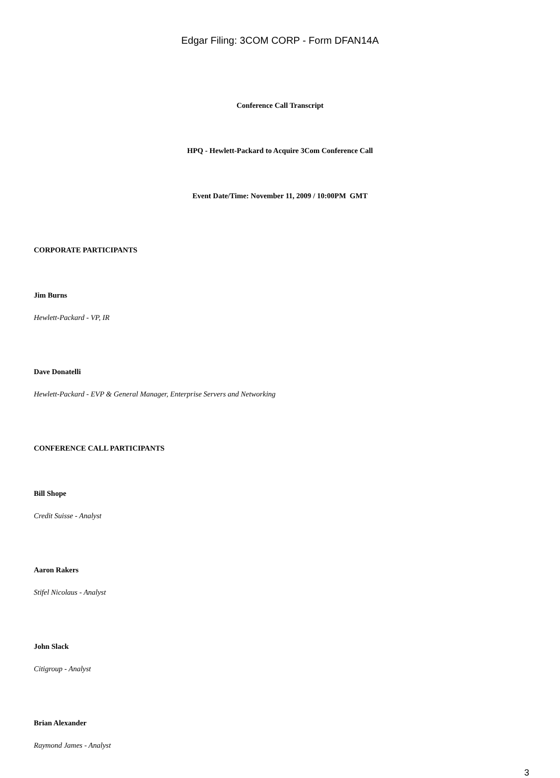Edgar Filing: 3COM CORP - Form DFAN14A
Conference Call Transcript
HPQ - Hewlett-Packard to Acquire 3Com Conference Call
Event Date/Time: November 11, 2009 / 10:00PM GMT
CORPORATE PARTICIPANTS
Jim Burns
Hewlett-Packard - VP, IR
Dave Donatelli
Hewlett-Packard - EVP & General Manager, Enterprise Servers and Networking
CONFERENCE CALL PARTICIPANTS
Bill Shope
Credit Suisse - Analyst
Aaron Rakers
Stifel Nicolaus - Analyst
John Slack
Citigroup - Analyst
Brian Alexander
Raymond James - Analyst
3